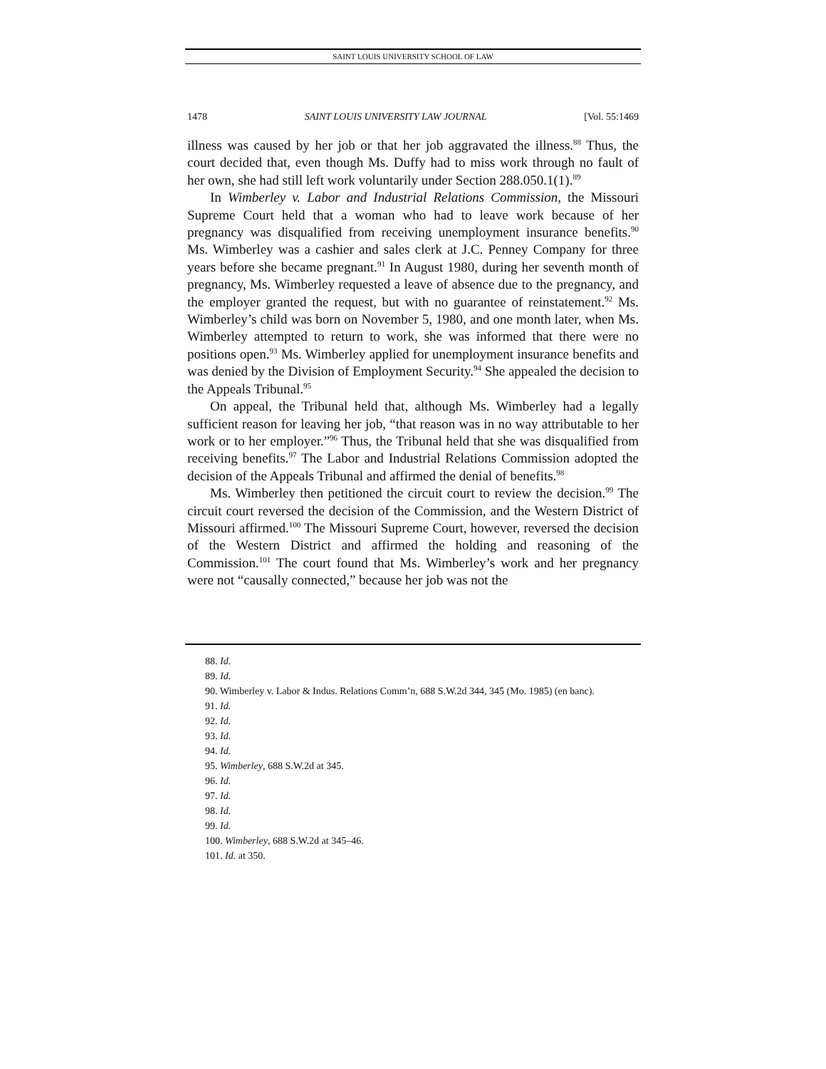SAINT LOUIS UNIVERSITY SCHOOL OF LAW
1478 SAINT LOUIS UNIVERSITY LAW JOURNAL [Vol. 55:1469
illness was caused by her job or that her job aggravated the illness.<sup>88</sup> Thus, the court decided that, even though Ms. Duffy had to miss work through no fault of her own, she had still left work voluntarily under Section 288.050.1(1).<sup>89</sup>
In Wimberley v. Labor and Industrial Relations Commission, the Missouri Supreme Court held that a woman who had to leave work because of her pregnancy was disqualified from receiving unemployment insurance benefits.<sup>90</sup> Ms. Wimberley was a cashier and sales clerk at J.C. Penney Company for three years before she became pregnant.<sup>91</sup> In August 1980, during her seventh month of pregnancy, Ms. Wimberley requested a leave of absence due to the pregnancy, and the employer granted the request, but with no guarantee of reinstatement.<sup>92</sup> Ms. Wimberley’s child was born on November 5, 1980, and one month later, when Ms. Wimberley attempted to return to work, she was informed that there were no positions open.<sup>93</sup> Ms. Wimberley applied for unemployment insurance benefits and was denied by the Division of Employment Security.<sup>94</sup> She appealed the decision to the Appeals Tribunal.<sup>95</sup>
On appeal, the Tribunal held that, although Ms. Wimberley had a legally sufficient reason for leaving her job, “that reason was in no way attributable to her work or to her employer.”<sup>96</sup> Thus, the Tribunal held that she was disqualified from receiving benefits.<sup>97</sup> The Labor and Industrial Relations Commission adopted the decision of the Appeals Tribunal and affirmed the denial of benefits.<sup>98</sup>
Ms. Wimberley then petitioned the circuit court to review the decision.<sup>99</sup> The circuit court reversed the decision of the Commission, and the Western District of Missouri affirmed.<sup>100</sup> The Missouri Supreme Court, however, reversed the decision of the Western District and affirmed the holding and reasoning of the Commission.<sup>101</sup> The court found that Ms. Wimberley’s work and her pregnancy were not “causally connected,” because her job was not the
88. Id.
89. Id.
90. Wimberley v. Labor & Indus. Relations Comm’n, 688 S.W.2d 344, 345 (Mo. 1985) (en banc).
91. Id.
92. Id.
93. Id.
94. Id.
95. Wimberley, 688 S.W.2d at 345.
96. Id.
97. Id.
98. Id.
99. Id.
100. Wimberley, 688 S.W.2d at 345–46.
101. Id. at 350.